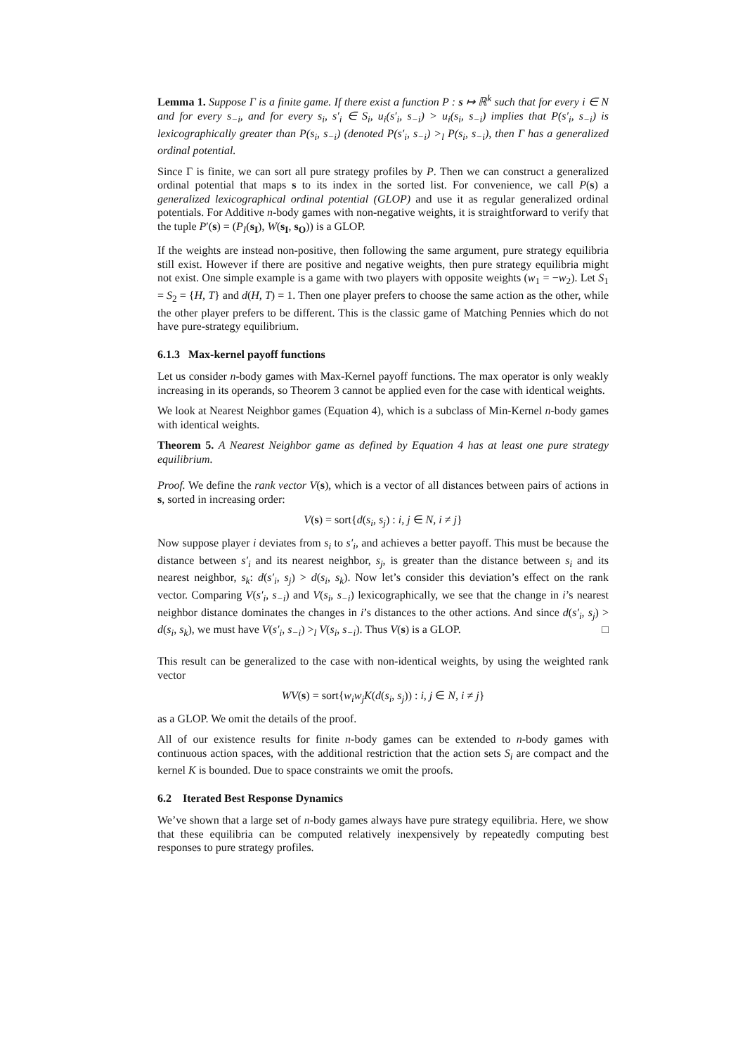Lemma 1. Suppose Γ is a finite game. If there exist a function P : s ↦ ℝ<sup>k</sup> such that for every i ∈ N and for every s<sub>−i</sub>, and for every s<sub>i</sub>, s′<sub>i</sub> ∈ S<sub>i</sub>, u<sub>i</sub>(s′<sub>i</sub>, s<sub>−i</sub>) > u<sub>i</sub>(s<sub>i</sub>, s<sub>−i</sub>) implies that P(s′<sub>i</sub>, s<sub>−i</sub>) is lexicographically greater than P(s<sub>i</sub>, s<sub>−i</sub>) (denoted P(s′<sub>i</sub>, s<sub>−i</sub>) ><sub>l</sub> P(s<sub>i</sub>, s<sub>−i</sub>), then Γ has a generalized ordinal potential.
Since Γ is finite, we can sort all pure strategy profiles by P. Then we can construct a generalized ordinal potential that maps s to its index in the sorted list. For convenience, we call P(s) a generalized lexicographical ordinal potential (GLOP) and use it as regular generalized ordinal potentials. For Additive n-body games with non-negative weights, it is straightforward to verify that the tuple P′(s) = (P<sub>I</sub>(s<sub>I</sub>), W(s<sub>I</sub>, s<sub>O</sub>)) is a GLOP.
If the weights are instead non-positive, then following the same argument, pure strategy equilibria still exist. However if there are positive and negative weights, then pure strategy equilibria might not exist. One simple example is a game with two players with opposite weights (w<sub>1</sub> = −w<sub>2</sub>). Let S<sub>1</sub> = S<sub>2</sub> = {H, T} and d(H, T) = 1. Then one player prefers to choose the same action as the other, while the other player prefers to be different. This is the classic game of Matching Pennies which do not have pure-strategy equilibrium.
6.1.3 Max-kernel payoff functions
Let us consider n-body games with Max-Kernel payoff functions. The max operator is only weakly increasing in its operands, so Theorem 3 cannot be applied even for the case with identical weights.
We look at Nearest Neighbor games (Equation 4), which is a subclass of Min-Kernel n-body games with identical weights.
Theorem 5. A Nearest Neighbor game as defined by Equation 4 has at least one pure strategy equilibrium.
Proof. We define the rank vector V(s), which is a vector of all distances between pairs of actions in s, sorted in increasing order:
V(s) = sort{d(s<sub>i</sub>, s<sub>j</sub>) : i, j ∈ N, i ≠ j}
Now suppose player i deviates from s<sub>i</sub> to s′<sub>i</sub>, and achieves a better payoff. This must be because the distance between s′<sub>i</sub> and its nearest neighbor, s<sub>j</sub>, is greater than the distance between s<sub>i</sub> and its nearest neighbor, s<sub>k</sub>: d(s′<sub>i</sub>, s<sub>j</sub>) > d(s<sub>i</sub>, s<sub>k</sub>). Now let’s consider this deviation’s effect on the rank vector. Comparing V(s′<sub>i</sub>, s<sub>−i</sub>) and V(s<sub>i</sub>, s<sub>−i</sub>) lexicographically, we see that the change in i’s nearest neighbor distance dominates the changes in i’s distances to the other actions. And since d(s′<sub>i</sub>, s<sub>j</sub>) > d(s<sub>i</sub>, s<sub>k</sub>), we must have V(s′<sub>i</sub>, s<sub>−i</sub>) ><sub>l</sub> V(s<sub>i</sub>, s<sub>−i</sub>). Thus V(s) is a GLOP. □
This result can be generalized to the case with non-identical weights, by using the weighted rank vector
WV(s) = sort{w<sub>i</sub>w<sub>j</sub>K(d(s<sub>i</sub>, s<sub>j</sub>)) : i, j ∈ N, i ≠ j}
as a GLOP. We omit the details of the proof.
All of our existence results for finite n-body games can be extended to n-body games with continuous action spaces, with the additional restriction that the action sets S<sub>i</sub> are compact and the kernel K is bounded. Due to space constraints we omit the proofs.
6.2 Iterated Best Response Dynamics
We’ve shown that a large set of n-body games always have pure strategy equilibria. Here, we show that these equilibria can be computed relatively inexpensively by repeatedly computing best responses to pure strategy profiles.